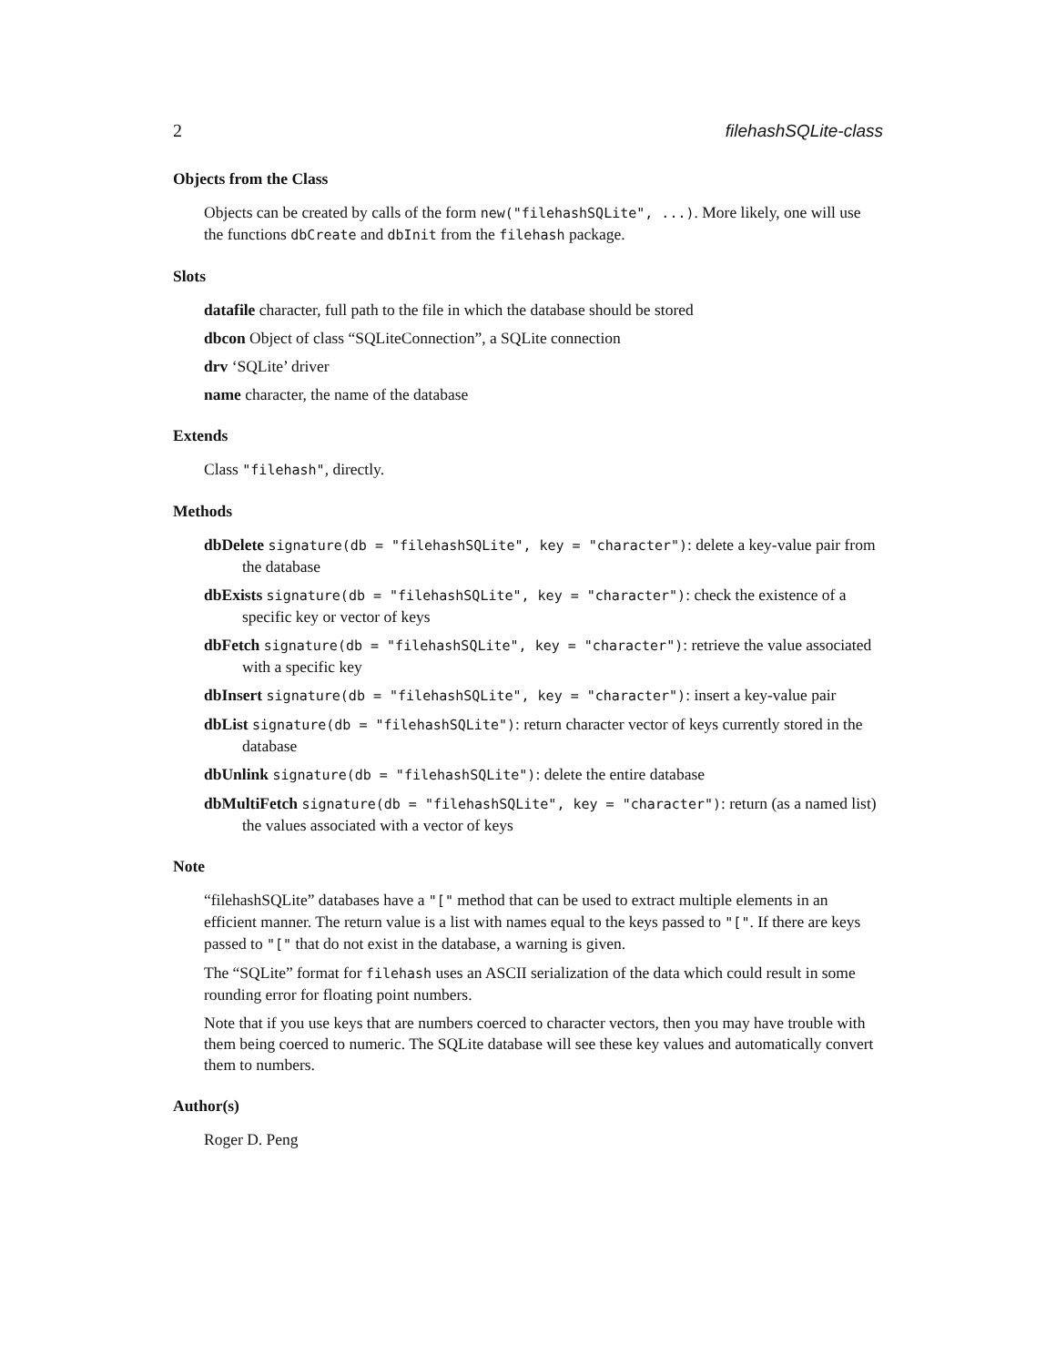2 filehashSQLite-class
Objects from the Class
Objects can be created by calls of the form new("filehashSQLite", ...). More likely, one will use the functions dbCreate and dbInit from the filehash package.
Slots
datafile character, full path to the file in which the database should be stored
dbcon Object of class “SQLiteConnection”, a SQLite connection
drv ‘SQLite’ driver
name character, the name of the database
Extends
Class "filehash", directly.
Methods
dbDelete signature(db = "filehashSQLite", key = "character"): delete a key-value pair from the database
dbExists signature(db = "filehashSQLite", key = "character"): check the existence of a specific key or vector of keys
dbFetch signature(db = "filehashSQLite", key = "character"): retrieve the value associated with a specific key
dbInsert signature(db = "filehashSQLite", key = "character"): insert a key-value pair
dbList signature(db = "filehashSQLite"): return character vector of keys currently stored in the database
dbUnlink signature(db = "filehashSQLite"): delete the entire database
dbMultiFetch signature(db = "filehashSQLite", key = "character"): return (as a named list) the values associated with a vector of keys
Note
“filehashSQLite” databases have a "[" method that can be used to extract multiple elements in an efficient manner. The return value is a list with names equal to the keys passed to "[". If there are keys passed to "[" that do not exist in the database, a warning is given.
The “SQLite” format for filehash uses an ASCII serialization of the data which could result in some rounding error for floating point numbers.
Note that if you use keys that are numbers coerced to character vectors, then you may have trouble with them being coerced to numeric. The SQLite database will see these key values and automatically convert them to numbers.
Author(s)
Roger D. Peng